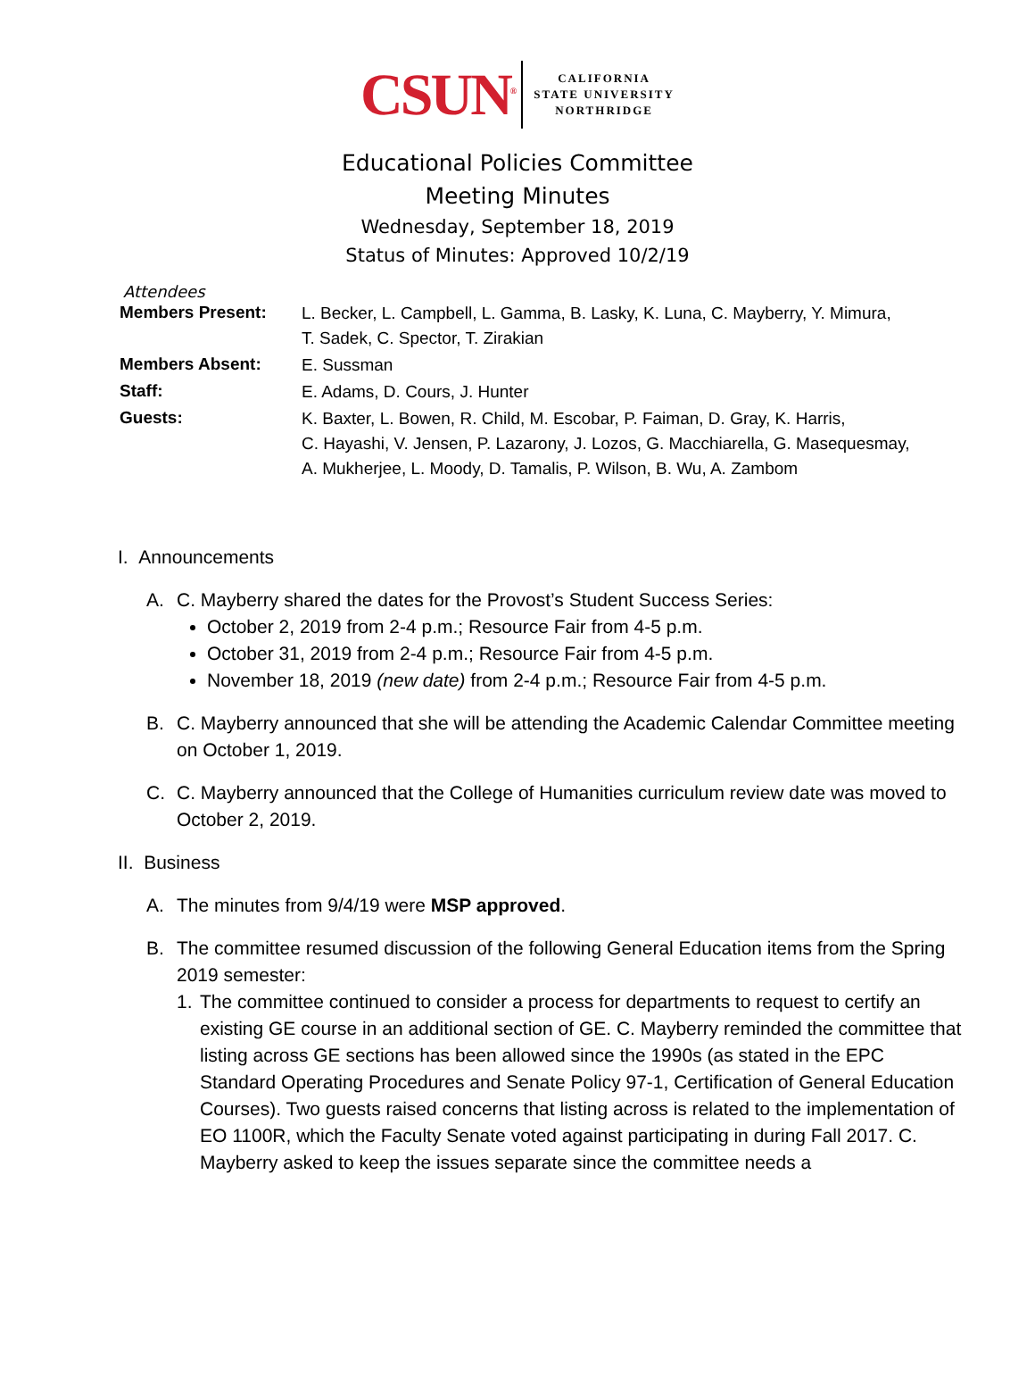CSUN<sup>®</sup>
CALIFORNIA
STATE UNIVERSITY
NORTHRIDGE
Educational Policies Committee
Meeting Minutes
Wednesday, September 18, 2019
Status of Minutes: Approved 10/2/19
Attendees
| Members Present: | L. Becker, L. Campbell, L. Gamma, B. Lasky, K. Luna, C. Mayberry, Y. Mimura, T. Sadek, C. Spector, T. Zirakian |
| Members Absent: | E. Sussman |
| Staff: | E. Adams, D. Cours, J. Hunter |
| Guests: | K. Baxter, L. Bowen, R. Child, M. Escobar, P. Faiman, D. Gray, K. Harris, C. Hayashi, V. Jensen, P. Lazarony, J. Lozos, G. Macchiarella, G. Masequesmay, A. Mukherjee, L. Moody, D. Tamalis, P. Wilson, B. Wu, A. Zambom |
I. Announcements
A. C. Mayberry shared the dates for the Provost’s Student Success Series:
October 2, 2019 from 2-4 p.m.; Resource Fair from 4-5 p.m.
October 31, 2019 from 2-4 p.m.; Resource Fair from 4-5 p.m.
November 18, 2019 (new date) from 2-4 p.m.; Resource Fair from 4-5 p.m.
B. C. Mayberry announced that she will be attending the Academic Calendar Committee meeting on October 1, 2019.
C. C. Mayberry announced that the College of Humanities curriculum review date was moved to October 2, 2019.
II. Business
A. The minutes from 9/4/19 were MSP approved.
B. The committee resumed discussion of the following General Education items from the Spring 2019 semester:
1. The committee continued to consider a process for departments to request to certify an existing GE course in an additional section of GE. C. Mayberry reminded the committee that listing across GE sections has been allowed since the 1990s (as stated in the EPC Standard Operating Procedures and Senate Policy 97-1, Certification of General Education Courses). Two guests raised concerns that listing across is related to the implementation of EO 1100R, which the Faculty Senate voted against participating in during Fall 2017. C. Mayberry asked to keep the issues separate since the committee needs a